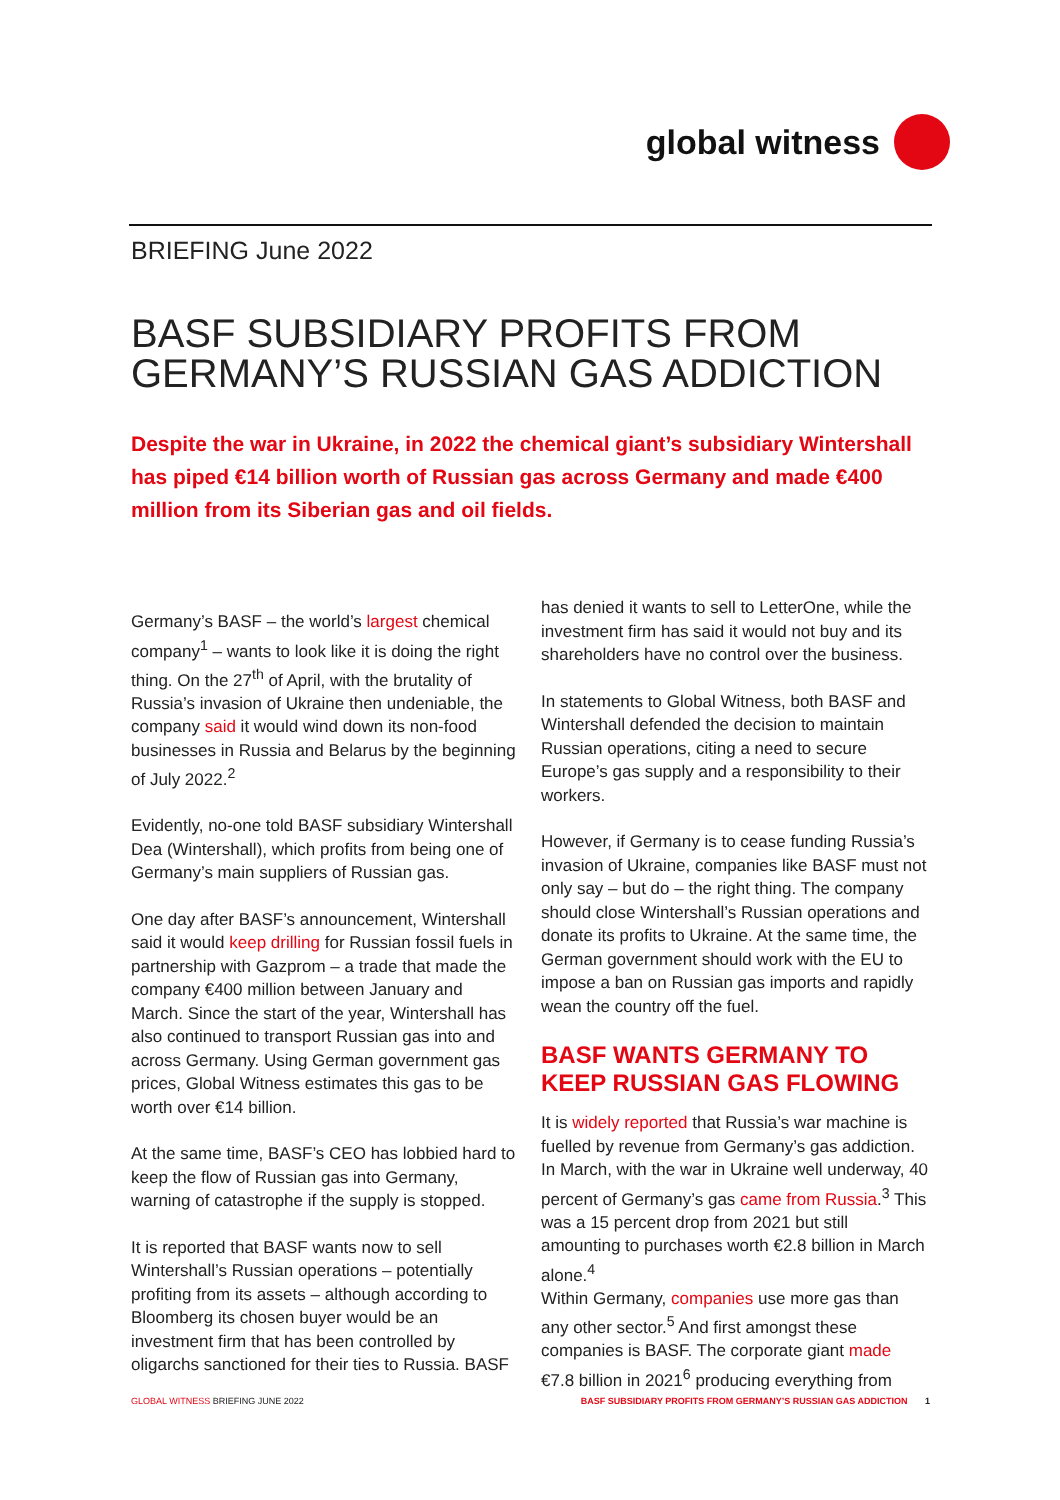global witness
BRIEFING June 2022
BASF SUBSIDIARY PROFITS FROM GERMANY’S RUSSIAN GAS ADDICTION
Despite the war in Ukraine, in 2022 the chemical giant’s subsidiary Wintershall has piped €14 billion worth of Russian gas across Germany and made €400 million from its Siberian gas and oil fields.
Germany’s BASF – the world’s largest chemical company<sup>1</sup> – wants to look like it is doing the right thing. On the 27<sup>th</sup> of April, with the brutality of Russia’s invasion of Ukraine then undeniable, the company said it would wind down its non-food businesses in Russia and Belarus by the beginning of July 2022.<sup>2</sup>
Evidently, no-one told BASF subsidiary Wintershall Dea (Wintershall), which profits from being one of Germany’s main suppliers of Russian gas.
One day after BASF’s announcement, Wintershall said it would keep drilling for Russian fossil fuels in partnership with Gazprom – a trade that made the company €400 million between January and March. Since the start of the year, Wintershall has also continued to transport Russian gas into and across Germany. Using German government gas prices, Global Witness estimates this gas to be worth over €14 billion.
At the same time, BASF’s CEO has lobbied hard to keep the flow of Russian gas into Germany, warning of catastrophe if the supply is stopped.
It is reported that BASF wants now to sell Wintershall’s Russian operations – potentially profiting from its assets – although according to Bloomberg its chosen buyer would be an investment firm that has been controlled by oligarchs sanctioned for their ties to Russia. BASF
has denied it wants to sell to LetterOne, while the investment firm has said it would not buy and its shareholders have no control over the business.
In statements to Global Witness, both BASF and Wintershall defended the decision to maintain Russian operations, citing a need to secure Europe’s gas supply and a responsibility to their workers.
However, if Germany is to cease funding Russia’s invasion of Ukraine, companies like BASF must not only say – but do – the right thing. The company should close Wintershall’s Russian operations and donate its profits to Ukraine. At the same time, the German government should work with the EU to impose a ban on Russian gas imports and rapidly wean the country off the fuel.
BASF WANTS GERMANY TO KEEP RUSSIAN GAS FLOWING
It is widely reported that Russia’s war machine is fuelled by revenue from Germany’s gas addiction. In March, with the war in Ukraine well underway, 40 percent of Germany’s gas came from Russia.<sup>3</sup> This was a 15 percent drop from 2021 but still amounting to purchases worth €2.8 billion in March alone.<sup>4</sup>
Within Germany, companies use more gas than any other sector.<sup>5</sup> And first amongst these companies is BASF. The corporate giant made €7.8 billion in 2021<sup>6</sup> producing everything from
GLOBAL WITNESS BRIEFING JUNE 2022
BASF SUBSIDIARY PROFITS FROM GERMANY’S RUSSIAN GAS ADDICTION 1